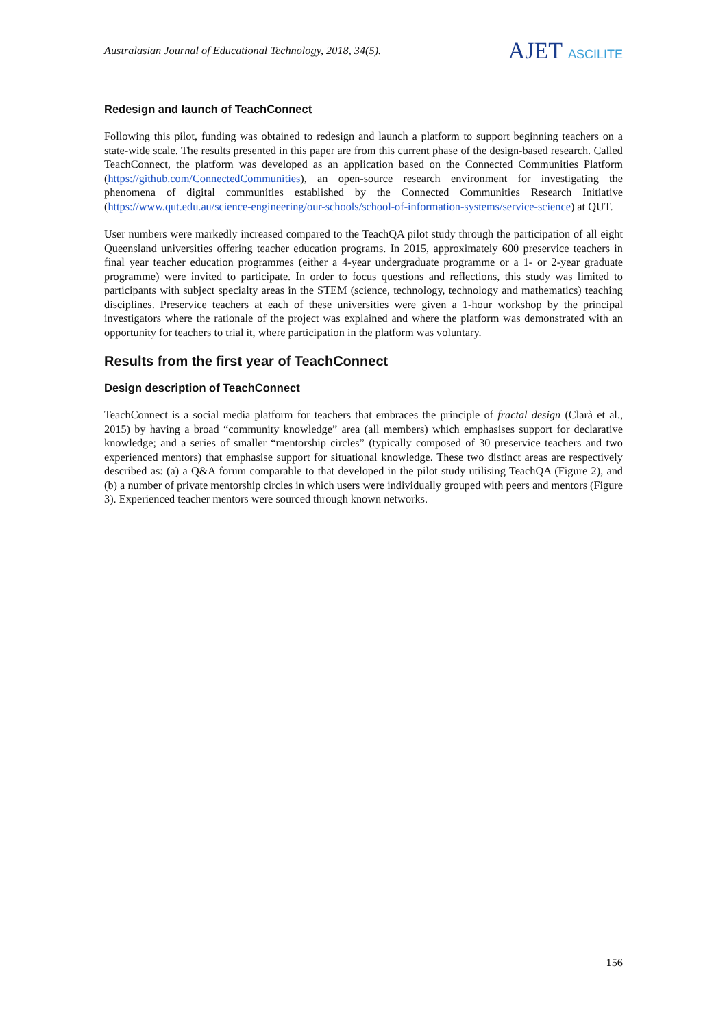Australasian Journal of Educational Technology, 2018, 34(5).
AJET ASCILITE
Redesign and launch of TeachConnect
Following this pilot, funding was obtained to redesign and launch a platform to support beginning teachers on a state-wide scale. The results presented in this paper are from this current phase of the design-based research. Called TeachConnect, the platform was developed as an application based on the Connected Communities Platform (https://github.com/ConnectedCommunities), an open-source research environment for investigating the phenomena of digital communities established by the Connected Communities Research Initiative (https://www.qut.edu.au/science-engineering/our-schools/school-of-information-systems/service-science) at QUT.
User numbers were markedly increased compared to the TeachQA pilot study through the participation of all eight Queensland universities offering teacher education programs. In 2015, approximately 600 preservice teachers in final year teacher education programmes (either a 4-year undergraduate programme or a 1- or 2-year graduate programme) were invited to participate. In order to focus questions and reflections, this study was limited to participants with subject specialty areas in the STEM (science, technology, technology and mathematics) teaching disciplines. Preservice teachers at each of these universities were given a 1-hour workshop by the principal investigators where the rationale of the project was explained and where the platform was demonstrated with an opportunity for teachers to trial it, where participation in the platform was voluntary.
Results from the first year of TeachConnect
Design description of TeachConnect
TeachConnect is a social media platform for teachers that embraces the principle of fractal design (Clarà et al., 2015) by having a broad “community knowledge” area (all members) which emphasises support for declarative knowledge; and a series of smaller “mentorship circles” (typically composed of 30 preservice teachers and two experienced mentors) that emphasise support for situational knowledge. These two distinct areas are respectively described as: (a) a Q&A forum comparable to that developed in the pilot study utilising TeachQA (Figure 2), and (b) a number of private mentorship circles in which users were individually grouped with peers and mentors (Figure 3). Experienced teacher mentors were sourced through known networks.
156